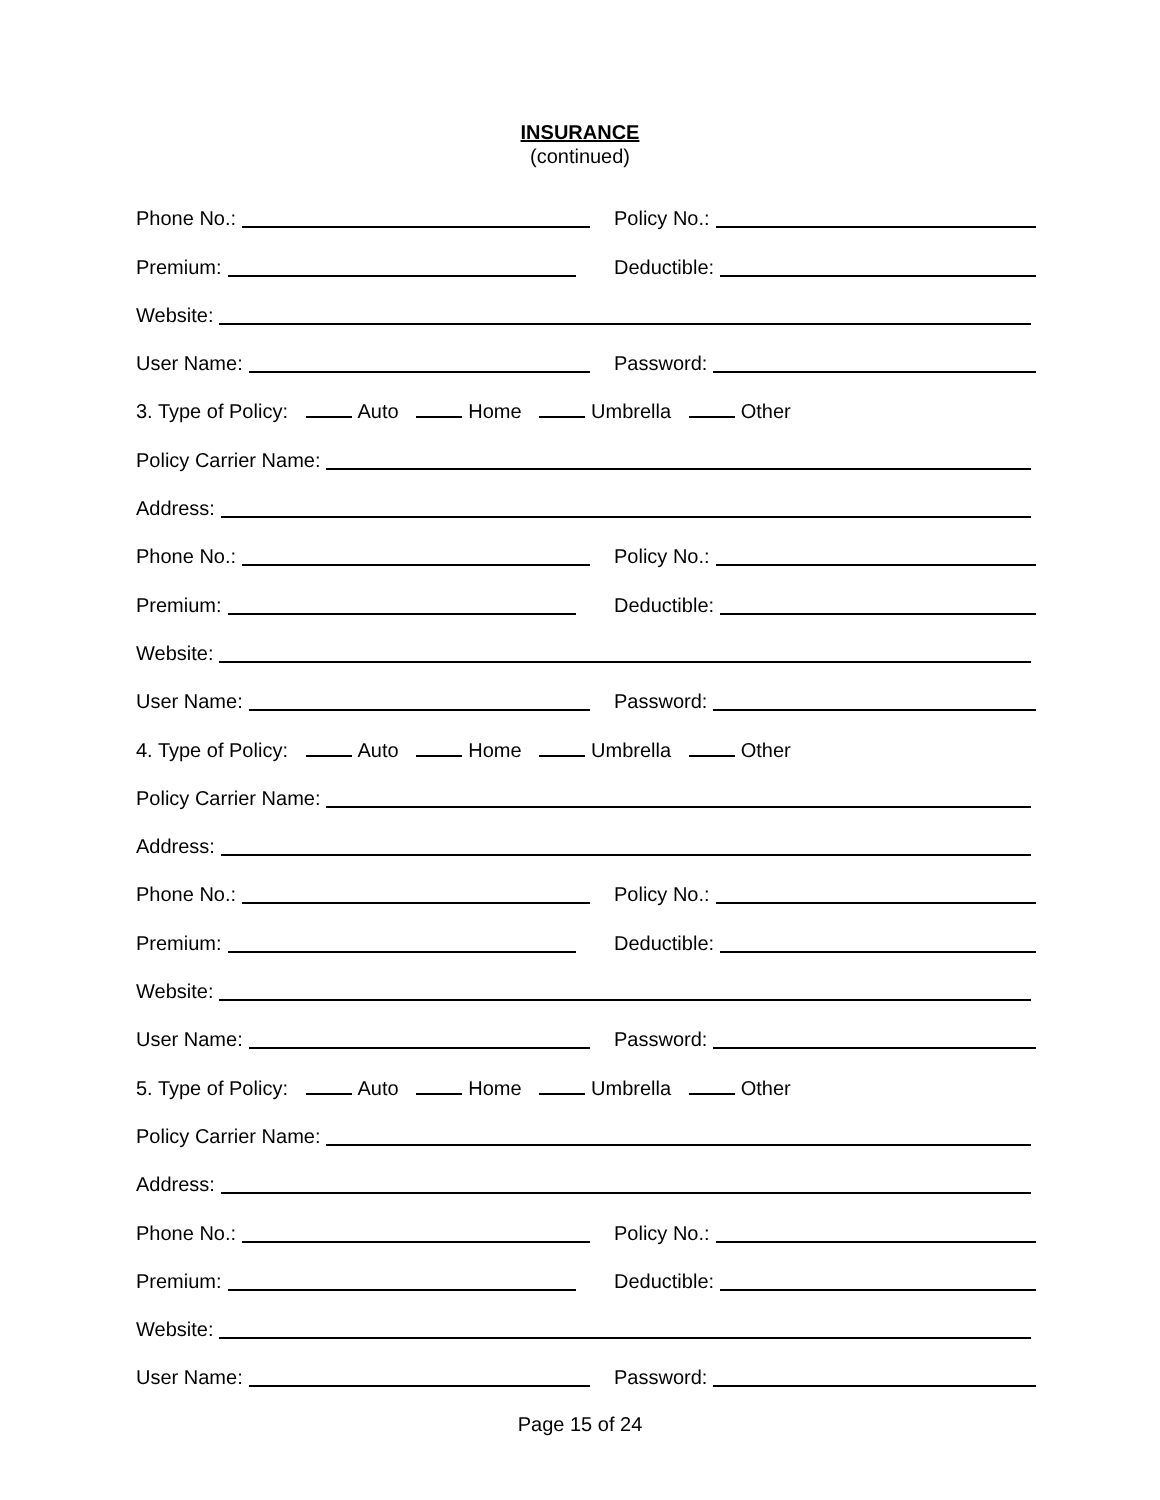INSURANCE
(continued)
Phone No.:
Policy No.:
Premium:
Deductible:
Website:
User Name:
Password:
3. Type of Policy: Auto Home Umbrella Other
Policy Carrier Name:
Address:
Phone No.:
Policy No.:
Premium:
Deductible:
Website:
User Name:
Password:
4. Type of Policy: Auto Home Umbrella Other
Policy Carrier Name:
Address:
Phone No.:
Policy No.:
Premium:
Deductible:
Website:
User Name:
Password:
5. Type of Policy: Auto Home Umbrella Other
Policy Carrier Name:
Address:
Phone No.:
Policy No.:
Premium:
Deductible:
Website:
User Name:
Password:
Page 15 of 24